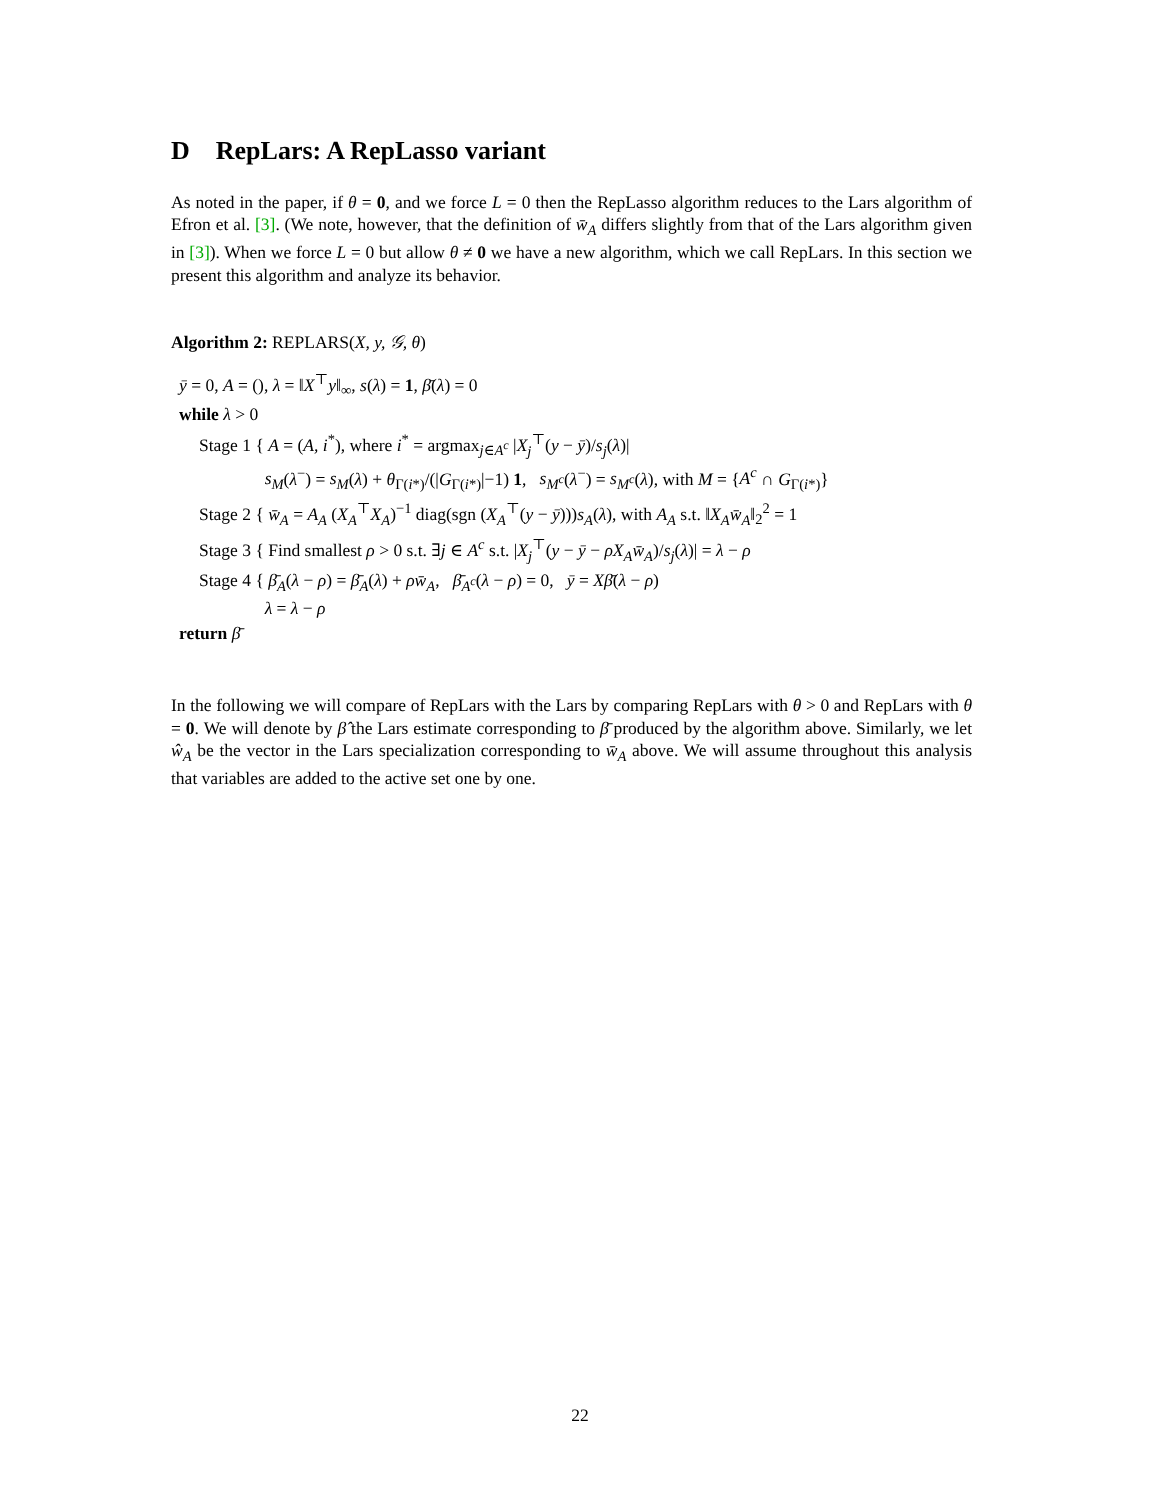D RepLars: A RepLasso variant
As noted in the paper, if θ = 0, and we force L = 0 then the RepLasso algorithm reduces to the Lars algorithm of Efron et al. [3]. (We note, however, that the definition of w̄<sub>A</sub> differs slightly from that of the Lars algorithm given in [3]). When we force L = 0 but allow θ ≠ 0 we have a new algorithm, which we call RepLars. In this section we present this algorithm and analyze its behavior.
Algorithm 2: REPLARS(X, y, 𝒢, θ)
ȳ = 0, A = (), λ = ‖X<sup>⊤</sup>y‖<sub>∞</sub>, s(λ) = 1, β̄(λ) = 0
while λ > 0
Stage 1 { A = (A, i<sup>*</sup>), where i<sup>*</sup> = argmax<sub>j∈A<sup>c</sup></sub> |X<sub>j</sub><sup>⊤</sup>(y − ȳ)/s<sub>j</sub>(λ)|
s<sub>M</sub>(λ<sup>−</sup>) = s<sub>M</sub>(λ) + θ<sub>Γ(i*)</sub>/(|G<sub>Γ(i*)</sub>|−1) 1, s<sub>M<sup>c</sup></sub>(λ<sup>−</sup>) = s<sub>M<sup>c</sup></sub>(λ), with M = {A<sup>c</sup> ∩ G<sub>Γ(i*)</sub>}
Stage 2 { w̄<sub>A</sub> = A<sub>A</sub> (X<sub>A</sub><sup>⊤</sup>X<sub>A</sub>)<sup>−1</sup> diag(sgn (X<sub>A</sub><sup>⊤</sup>(y − ȳ)))s<sub>A</sub>(λ), with A<sub>A</sub> s.t. ‖X<sub>A</sub>w̄<sub>A</sub>‖<sub>2</sub><sup>2</sup> = 1
Stage 3 { Find smallest ρ > 0 s.t. ∃j ∈ A<sup>c</sup> s.t. |X<sub>j</sub><sup>⊤</sup>(y − ȳ − ρX<sub>A</sub>w̄<sub>A</sub>)/s<sub>j</sub>(λ)| = λ − ρ
Stage 4 { β̄<sub>A</sub>(λ − ρ) = β̄<sub>A</sub>(λ) + ρw̄<sub>A</sub>, β̄<sub>A<sup>c</sup></sub>(λ − ρ) = 0, ȳ = Xβ̄(λ − ρ)
λ = λ − ρ
return β̄
In the following we will compare of RepLars with the Lars by comparing RepLars with θ > 0 and RepLars with θ = 0. We will denote by β̂ the Lars estimate corresponding to β̄ produced by the algorithm above. Similarly, we let ŵ<sub>A</sub> be the vector in the Lars specialization corresponding to w̄<sub>A</sub> above. We will assume throughout this analysis that variables are added to the active set one by one.
22